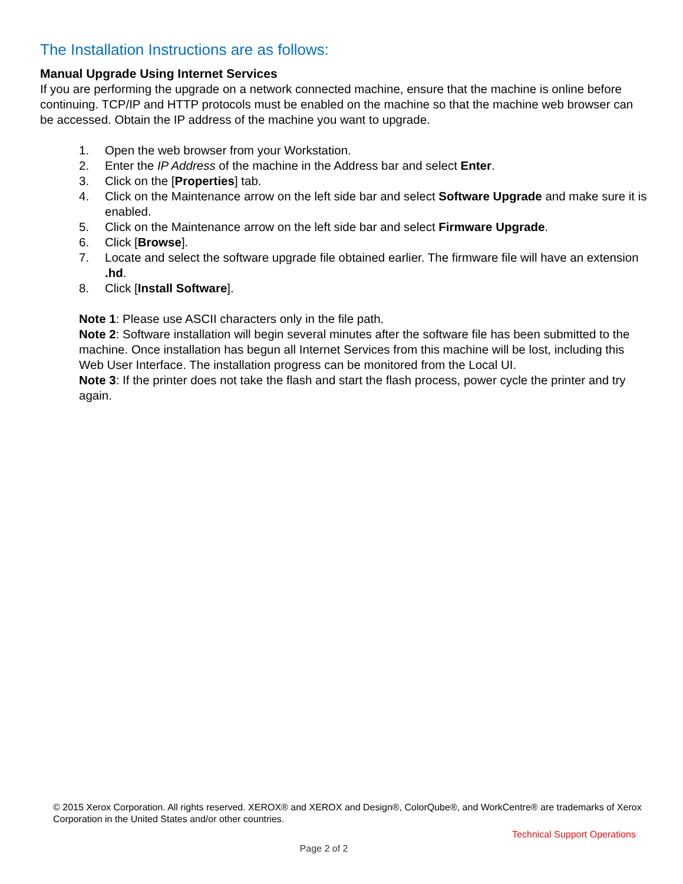The Installation Instructions are as follows:
Manual Upgrade Using Internet Services
If you are performing the upgrade on a network connected machine, ensure that the machine is online before continuing. TCP/IP and HTTP protocols must be enabled on the machine so that the machine web browser can be accessed. Obtain the IP address of the machine you want to upgrade.
1. Open the web browser from your Workstation.
2. Enter the IP Address of the machine in the Address bar and select Enter.
3. Click on the [Properties] tab.
4. Click on the Maintenance arrow on the left side bar and select Software Upgrade and make sure it is enabled.
5. Click on the Maintenance arrow on the left side bar and select Firmware Upgrade.
6. Click [Browse].
7. Locate and select the software upgrade file obtained earlier. The firmware file will have an extension .hd.
8. Click [Install Software].
Note 1: Please use ASCII characters only in the file path.
Note 2: Software installation will begin several minutes after the software file has been submitted to the machine. Once installation has begun all Internet Services from this machine will be lost, including this Web User Interface. The installation progress can be monitored from the Local UI.
Note 3: If the printer does not take the flash and start the flash process, power cycle the printer and try again.
© 2015 Xerox Corporation. All rights reserved. XEROX® and XEROX and Design®, ColorQube®, and WorkCentre® are trademarks of Xerox Corporation in the United States and/or other countries.
Technical Support Operations
Page 2 of 2